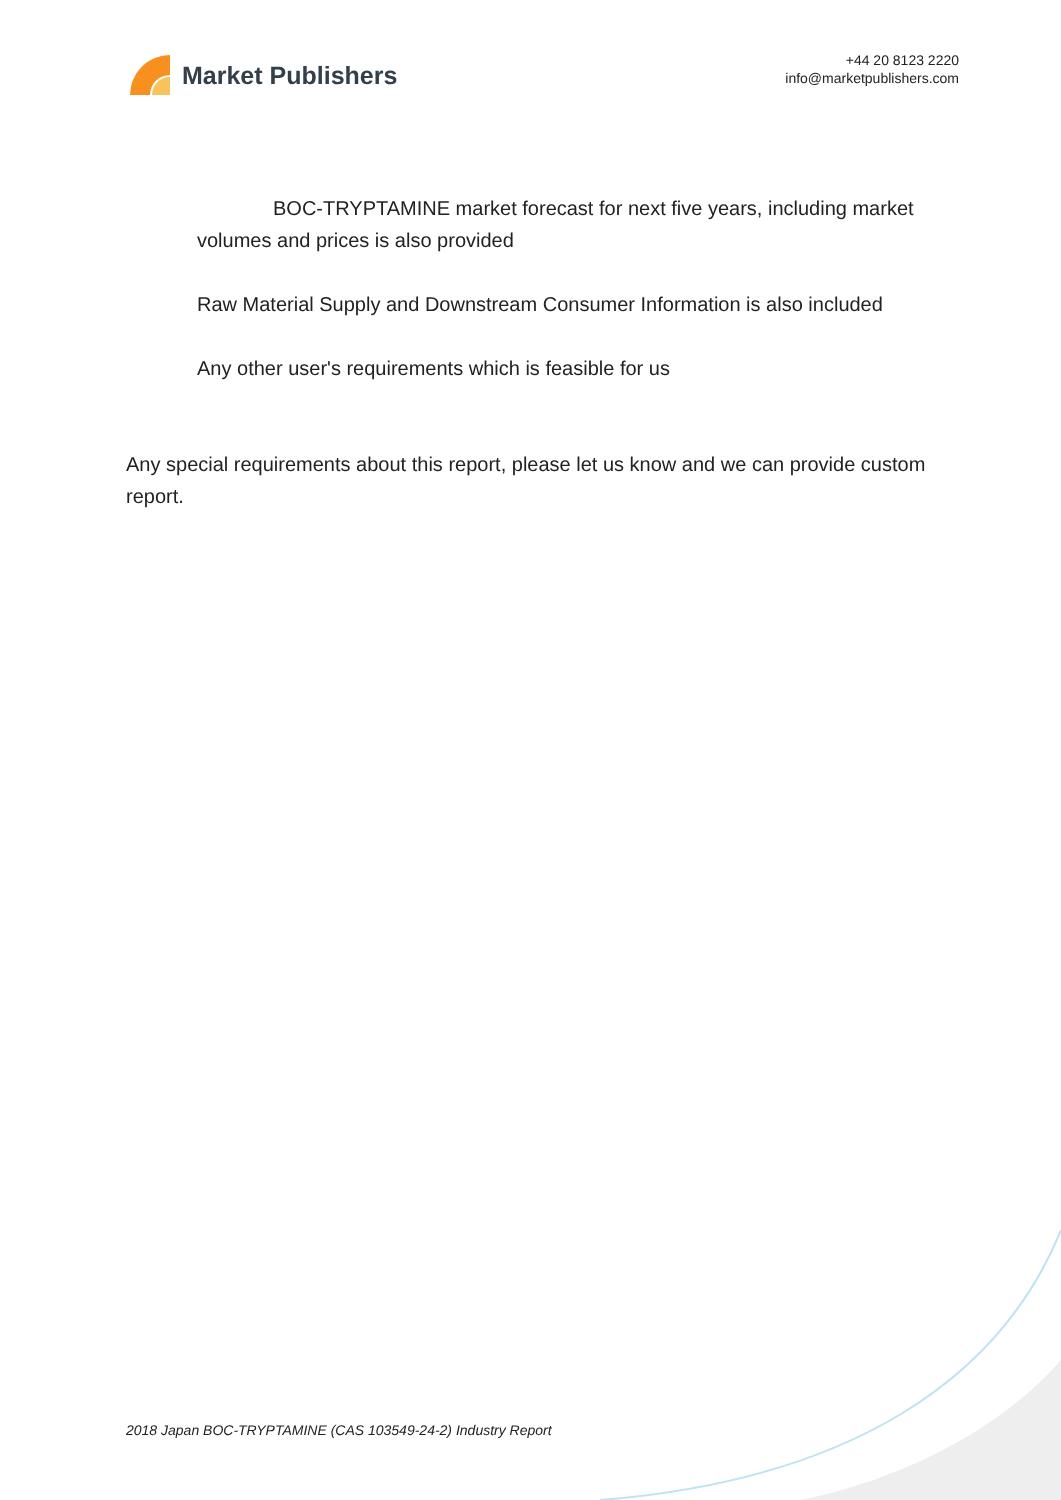Market Publishers
+44 20 8123 2220
info@marketpublishers.com
BOC-TRYPTAMINE market forecast for next five years, including market volumes and prices is also provided
Raw Material Supply and Downstream Consumer Information is also included
Any other user's requirements which is feasible for us
Any special requirements about this report, please let us know and we can provide custom report.
2018 Japan BOC-TRYPTAMINE (CAS 103549-24-2) Industry Report